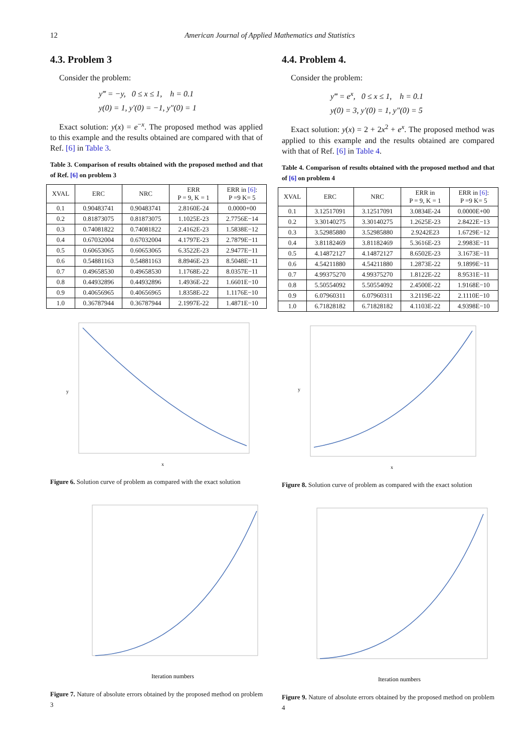12 American Journal of Applied Mathematics and Statistics
4.3. Problem 3
Consider the problem:
y‴ = −y, 0 ≤ x ≤ 1, h = 0.1
y(0) = 1, y′(0) = −1, y″(0) = 1
Exact solution: y(x) = e<sup>−x</sup>. The proposed method was applied to this example and the results obtained are compared with that of Ref. [6] in Table 3.
Table 3. Comparison of results obtained with the proposed method and that of Ref. [6] on problem 3
| XVAL | ERC | NRC | ERR P = 9, K = 1 | ERR in [6] : P =9 K= 5 |
| --- | --- | --- | --- | --- |
| 0.1 | 0.90483741 | 0.90483741 | 2.8160E-24 | 0.0000+00 |
| 0.2 | 0.81873075 | 0.81873075 | 1.1025E-23 | 2.7756E−14 |
| 0.3 | 0.74081822 | 0.74081822 | 2.4162E-23 | 1.5838E−12 |
| 0.4 | 0.67032004 | 0.67032004 | 4.1797E-23 | 2.7879E−11 |
| 0.5 | 0.60653065 | 0.60653065 | 6.3522E-23 | 2.9477E−11 |
| 0.6 | 0.54881163 | 0.54881163 | 8.8946E-23 | 8.5048E−11 |
| 0.7 | 0.49658530 | 0.49658530 | 1.1768E-22 | 8.0357E−11 |
| 0.8 | 0.44932896 | 0.44932896 | 1.4936E-22 | 1.6601E−10 |
| 0.9 | 0.40656965 | 0.40656965 | 1.8358E-22 | 1.1176E−10 |
| 1.0 | 0.36787944 | 0.36787944 | 2.1997E-22 | 1.4871E−10 |
y
x
Figure 6. Solution curve of problem as compared with the exact solution
Iteration numbers
Figure 7. Nature of absolute errors obtained by the proposed method on problem 3
4.4. Problem 4.
Consider the problem:
y‴ = e<sup>x</sup>, 0 ≤ x ≤ 1, h = 0.1
y(0) = 3, y′(0) = 1, y″(0) = 5
Exact solution: y(x) = 2 + 2x<sup>2</sup> + e<sup>x</sup>. The proposed method was applied to this example and the results obtained are compared with that of Ref. [6] in Table 4.
Table 4. Comparison of results obtained with the proposed method and that of [6] on problem 4
| XVAL | ERC | NRC | ERR in P = 9, K = 1 | ERR in [6] : P =9 K= 5 |
| --- | --- | --- | --- | --- |
| 0.1 | 3.12517091 | 3.12517091 | 3.0834E-24 | 0.0000E+00 |
| 0.2 | 3.30140275 | 3.30140275 | 1.2625E-23 | 2.8422E−13 |
| 0.3 | 3.52985880 | 3.52985880 | 2.9242E23 | 1.6729E−12 |
| 0.4 | 3.81182469 | 3.81182469 | 5.3616E-23 | 2.9983E−11 |
| 0.5 | 4.14872127 | 4.14872127 | 8.6502E-23 | 3.1673E−11 |
| 0.6 | 4.54211880 | 4.54211880 | 1.2873E-22 | 9.1899E−11 |
| 0.7 | 4.99375270 | 4.99375270 | 1.8122E-22 | 8.9531E−11 |
| 0.8 | 5.50554092 | 5.50554092 | 2.4500E-22 | 1.9168E−10 |
| 0.9 | 6.07960311 | 6.07960311 | 3.2119E-22 | 2.1110E−10 |
| 1.0 | 6.71828182 | 6.71828182 | 4.1103E-22 | 4.9398E−10 |
y
x
Figure 8. Solution curve of problem as compared with the exact solution
Iteration numbers
Figure 9. Nature of absolute errors obtained by the proposed method on problem 4